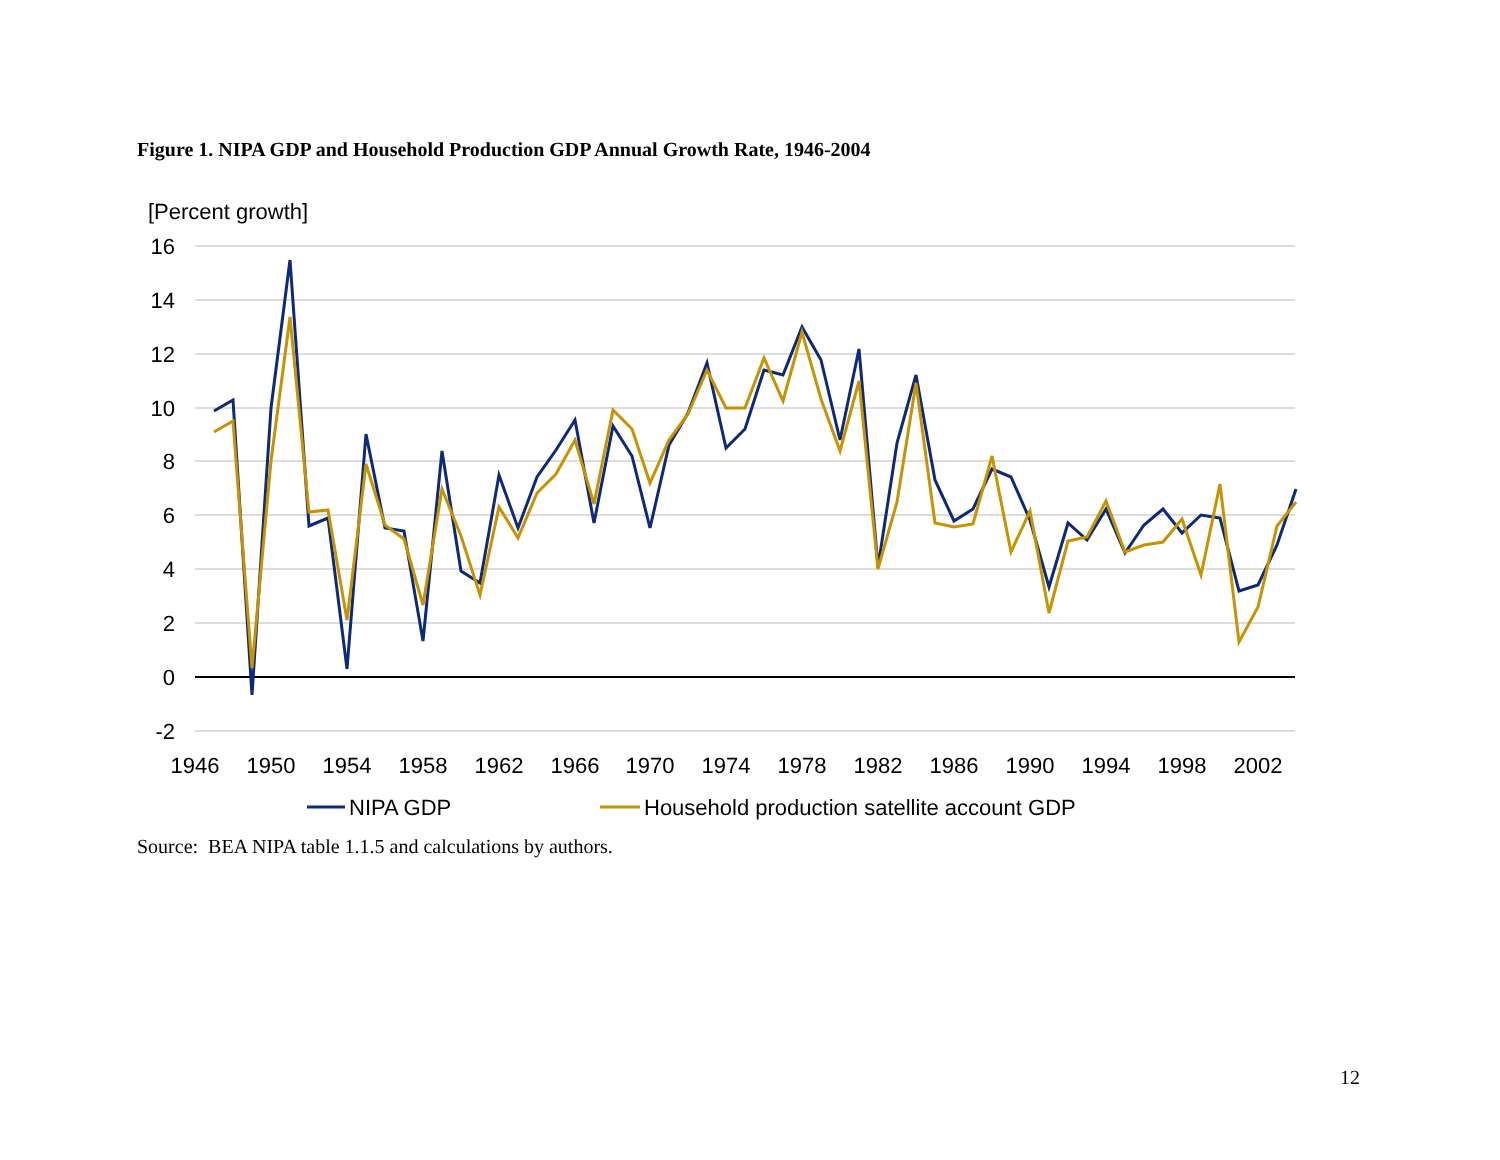Figure 1. NIPA GDP and Household Production GDP Annual Growth Rate, 1946-2004
[Percent growth]
16
14
12
10
8
6
4
2
0
-2
1946
1950
1954
1958
1962
1966
1970
1974
1978
1982
1986
1990
1994
1998
2002
NIPA GDP
Household production satellite account GDP
Source: BEA NIPA table 1.1.5 and calculations by authors.
12